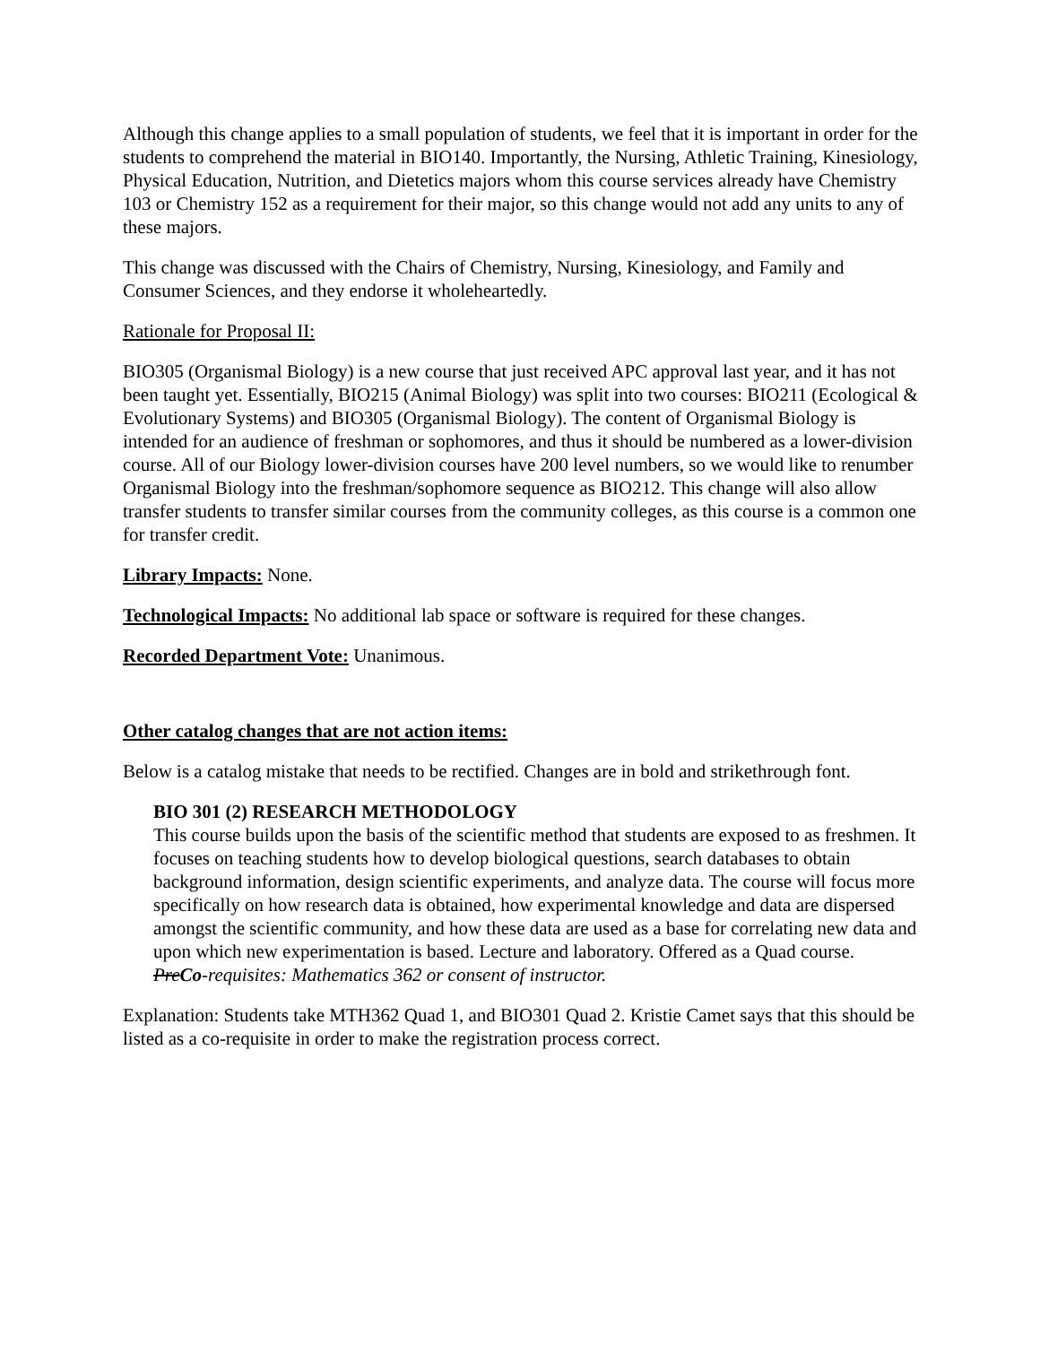Although this change applies to a small population of students, we feel that it is important in order for the students to comprehend the material in BIO140. Importantly, the Nursing, Athletic Training, Kinesiology, Physical Education, Nutrition, and Dietetics majors whom this course services already have Chemistry 103 or Chemistry 152 as a requirement for their major, so this change would not add any units to any of these majors.
This change was discussed with the Chairs of Chemistry, Nursing, Kinesiology, and Family and Consumer Sciences, and they endorse it wholeheartedly.
Rationale for Proposal II:
BIO305 (Organismal Biology) is a new course that just received APC approval last year, and it has not been taught yet. Essentially, BIO215 (Animal Biology) was split into two courses: BIO211 (Ecological & Evolutionary Systems) and BIO305 (Organismal Biology). The content of Organismal Biology is intended for an audience of freshman or sophomores, and thus it should be numbered as a lower-division course. All of our Biology lower-division courses have 200 level numbers, so we would like to renumber Organismal Biology into the freshman/sophomore sequence as BIO212. This change will also allow transfer students to transfer similar courses from the community colleges, as this course is a common one for transfer credit.
Library Impacts: None.
Technological Impacts: No additional lab space or software is required for these changes.
Recorded Department Vote: Unanimous.
Other catalog changes that are not action items:
Below is a catalog mistake that needs to be rectified. Changes are in bold and strikethrough font.
BIO 301 (2) RESEARCH METHODOLOGY
This course builds upon the basis of the scientific method that students are exposed to as freshmen. It focuses on teaching students how to develop biological questions, search databases to obtain background information, design scientific experiments, and analyze data. The course will focus more specifically on how research data is obtained, how experimental knowledge and data are dispersed amongst the scientific community, and how these data are used as a base for correlating new data and upon which new experimentation is based. Lecture and laboratory. Offered as a Quad course.
PreCo-requisites: Mathematics 362 or consent of instructor.
Explanation: Students take MTH362 Quad 1, and BIO301 Quad 2. Kristie Camet says that this should be listed as a co-requisite in order to make the registration process correct.